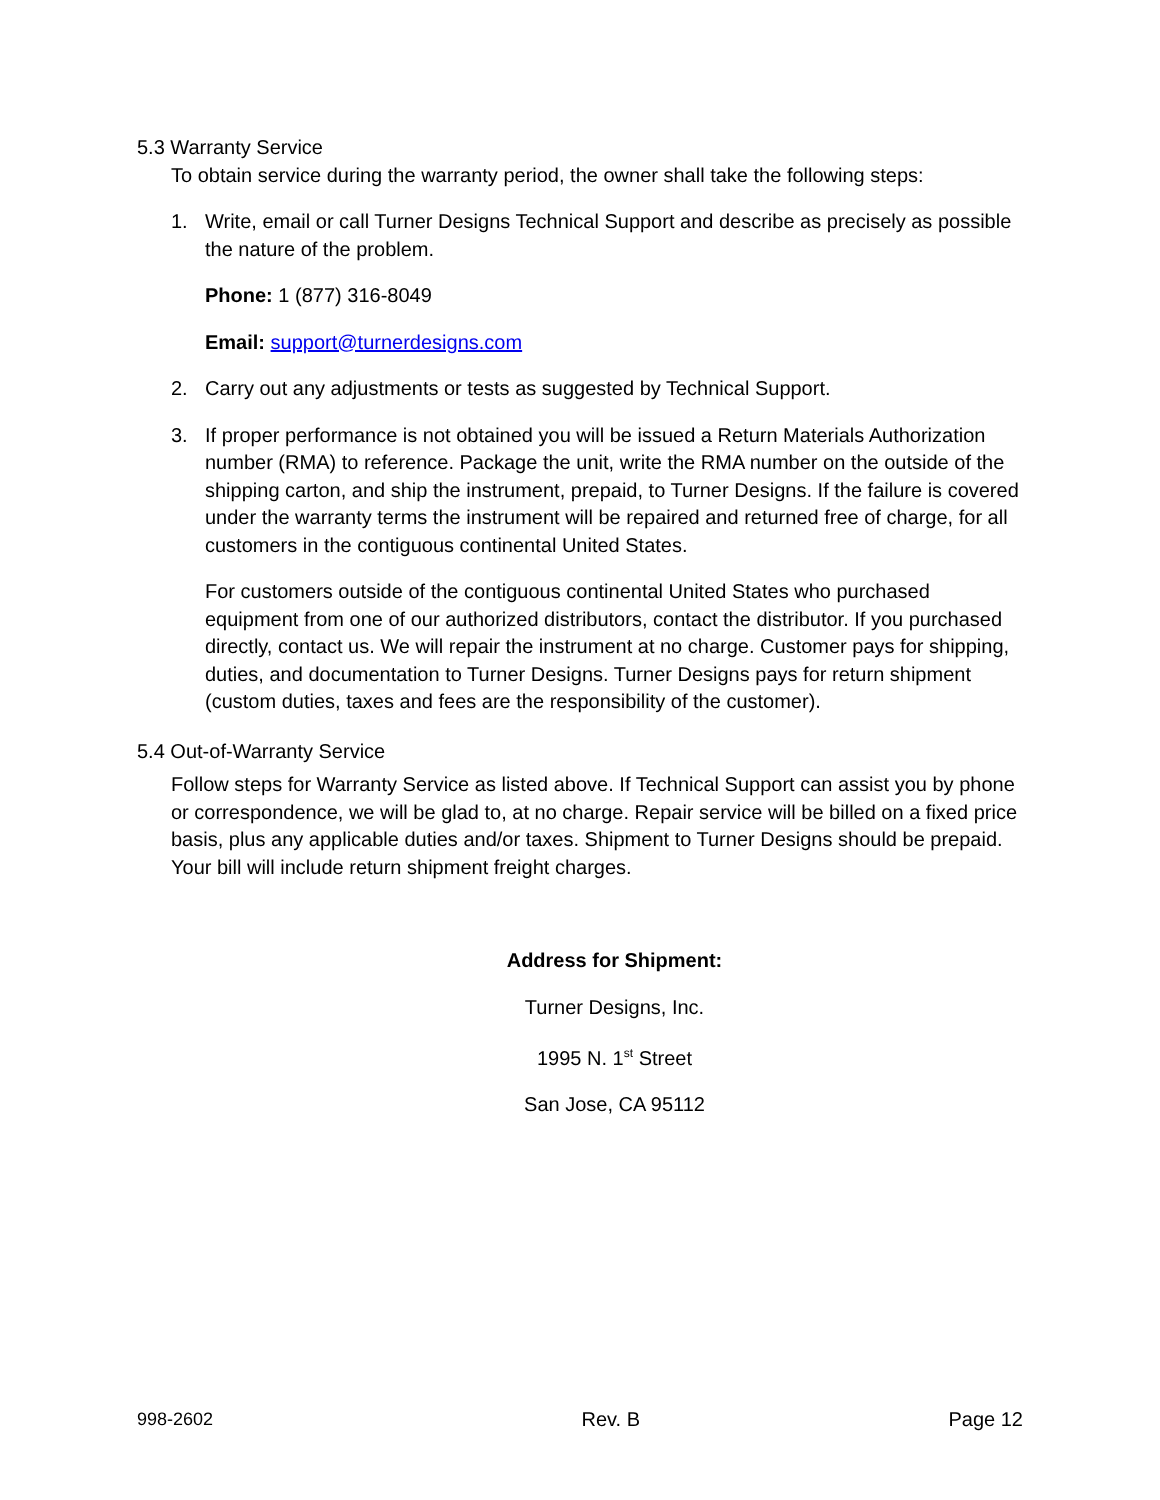5.3 Warranty Service
To obtain service during the warranty period, the owner shall take the following steps:
1. Write, email or call Turner Designs Technical Support and describe as precisely as possible the nature of the problem.
Phone: 1 (877) 316-8049
Email: support@turnerdesigns.com
2. Carry out any adjustments or tests as suggested by Technical Support.
3. If proper performance is not obtained you will be issued a Return Materials Authorization number (RMA) to reference. Package the unit, write the RMA number on the outside of the shipping carton, and ship the instrument, prepaid, to Turner Designs. If the failure is covered under the warranty terms the instrument will be repaired and returned free of charge, for all customers in the contiguous continental United States.
For customers outside of the contiguous continental United States who purchased equipment from one of our authorized distributors, contact the distributor. If you purchased directly, contact us. We will repair the instrument at no charge. Customer pays for shipping, duties, and documentation to Turner Designs. Turner Designs pays for return shipment (custom duties, taxes and fees are the responsibility of the customer).
5.4 Out-of-Warranty Service
Follow steps for Warranty Service as listed above. If Technical Support can assist you by phone or correspondence, we will be glad to, at no charge. Repair service will be billed on a fixed price basis, plus any applicable duties and/or taxes. Shipment to Turner Designs should be prepaid. Your bill will include return shipment freight charges.
Address for Shipment:
Turner Designs, Inc.
1995 N. 1<sup>st</sup> Street
San Jose, CA 95112
998-2602 Rev. B Page 12